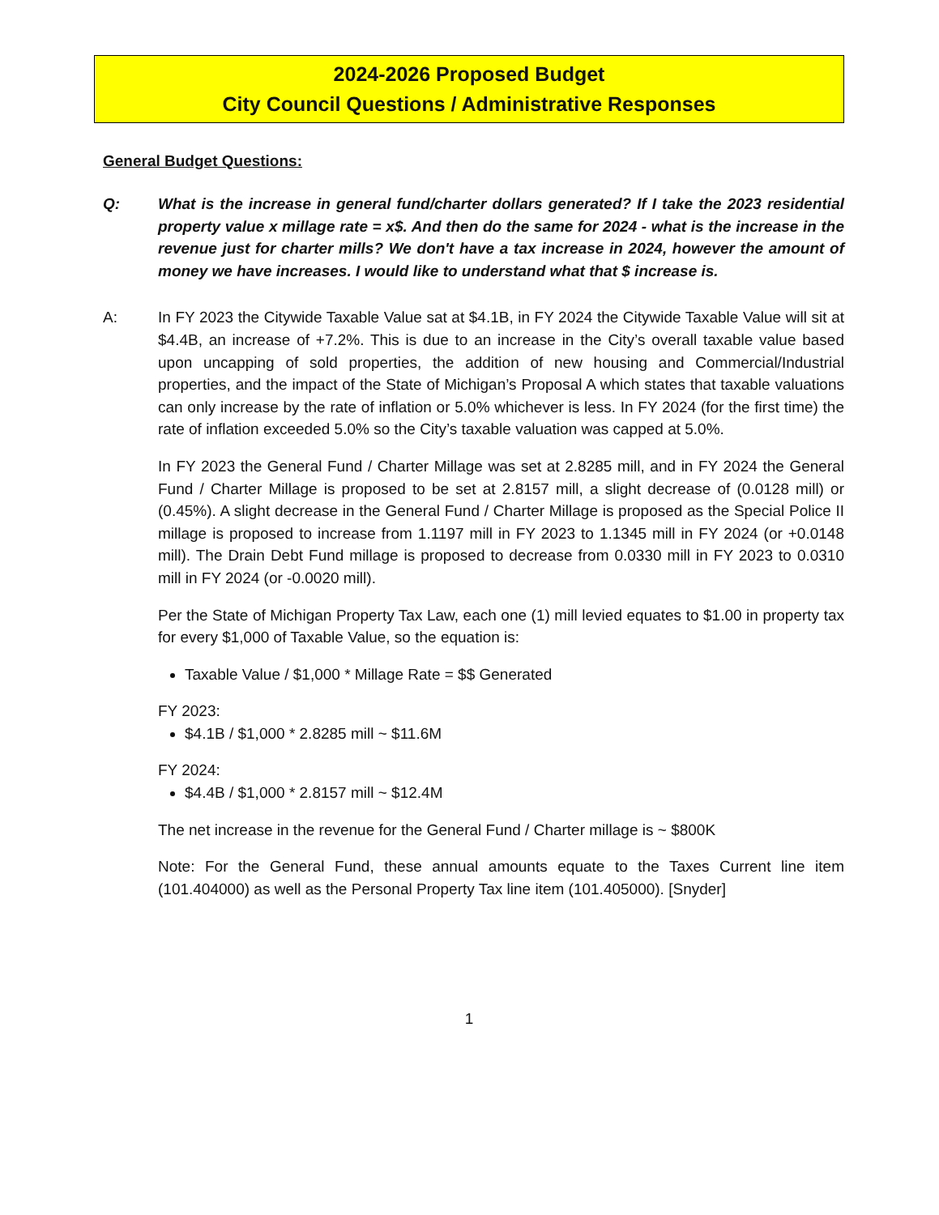2024-2026 Proposed Budget
City Council Questions / Administrative Responses
General Budget Questions:
Q: What is the increase in general fund/charter dollars generated? If I take the 2023 residential property value x millage rate = x$. And then do the same for 2024 - what is the increase in the revenue just for charter mills? We don't have a tax increase in 2024, however the amount of money we have increases. I would like to understand what that $ increase is.
A: In FY 2023 the Citywide Taxable Value sat at $4.1B, in FY 2024 the Citywide Taxable Value will sit at $4.4B, an increase of +7.2%. This is due to an increase in the City’s overall taxable value based upon uncapping of sold properties, the addition of new housing and Commercial/Industrial properties, and the impact of the State of Michigan’s Proposal A which states that taxable valuations can only increase by the rate of inflation or 5.0% whichever is less. In FY 2024 (for the first time) the rate of inflation exceeded 5.0% so the City’s taxable valuation was capped at 5.0%.
In FY 2023 the General Fund / Charter Millage was set at 2.8285 mill, and in FY 2024 the General Fund / Charter Millage is proposed to be set at 2.8157 mill, a slight decrease of (0.0128 mill) or (0.45%). A slight decrease in the General Fund / Charter Millage is proposed as the Special Police II millage is proposed to increase from 1.1197 mill in FY 2023 to 1.1345 mill in FY 2024 (or +0.0148 mill). The Drain Debt Fund millage is proposed to decrease from 0.0330 mill in FY 2023 to 0.0310 mill in FY 2024 (or -0.0020 mill).
Per the State of Michigan Property Tax Law, each one (1) mill levied equates to $1.00 in property tax for every $1,000 of Taxable Value, so the equation is:
Taxable Value / $1,000 * Millage Rate = $$ Generated
FY 2023:
$4.1B / $1,000 * 2.8285 mill ~ $11.6M
FY 2024:
$4.4B / $1,000 * 2.8157 mill ~ $12.4M
The net increase in the revenue for the General Fund / Charter millage is ~ $800K
Note: For the General Fund, these annual amounts equate to the Taxes Current line item (101.404000) as well as the Personal Property Tax line item (101.405000). [Snyder]
1